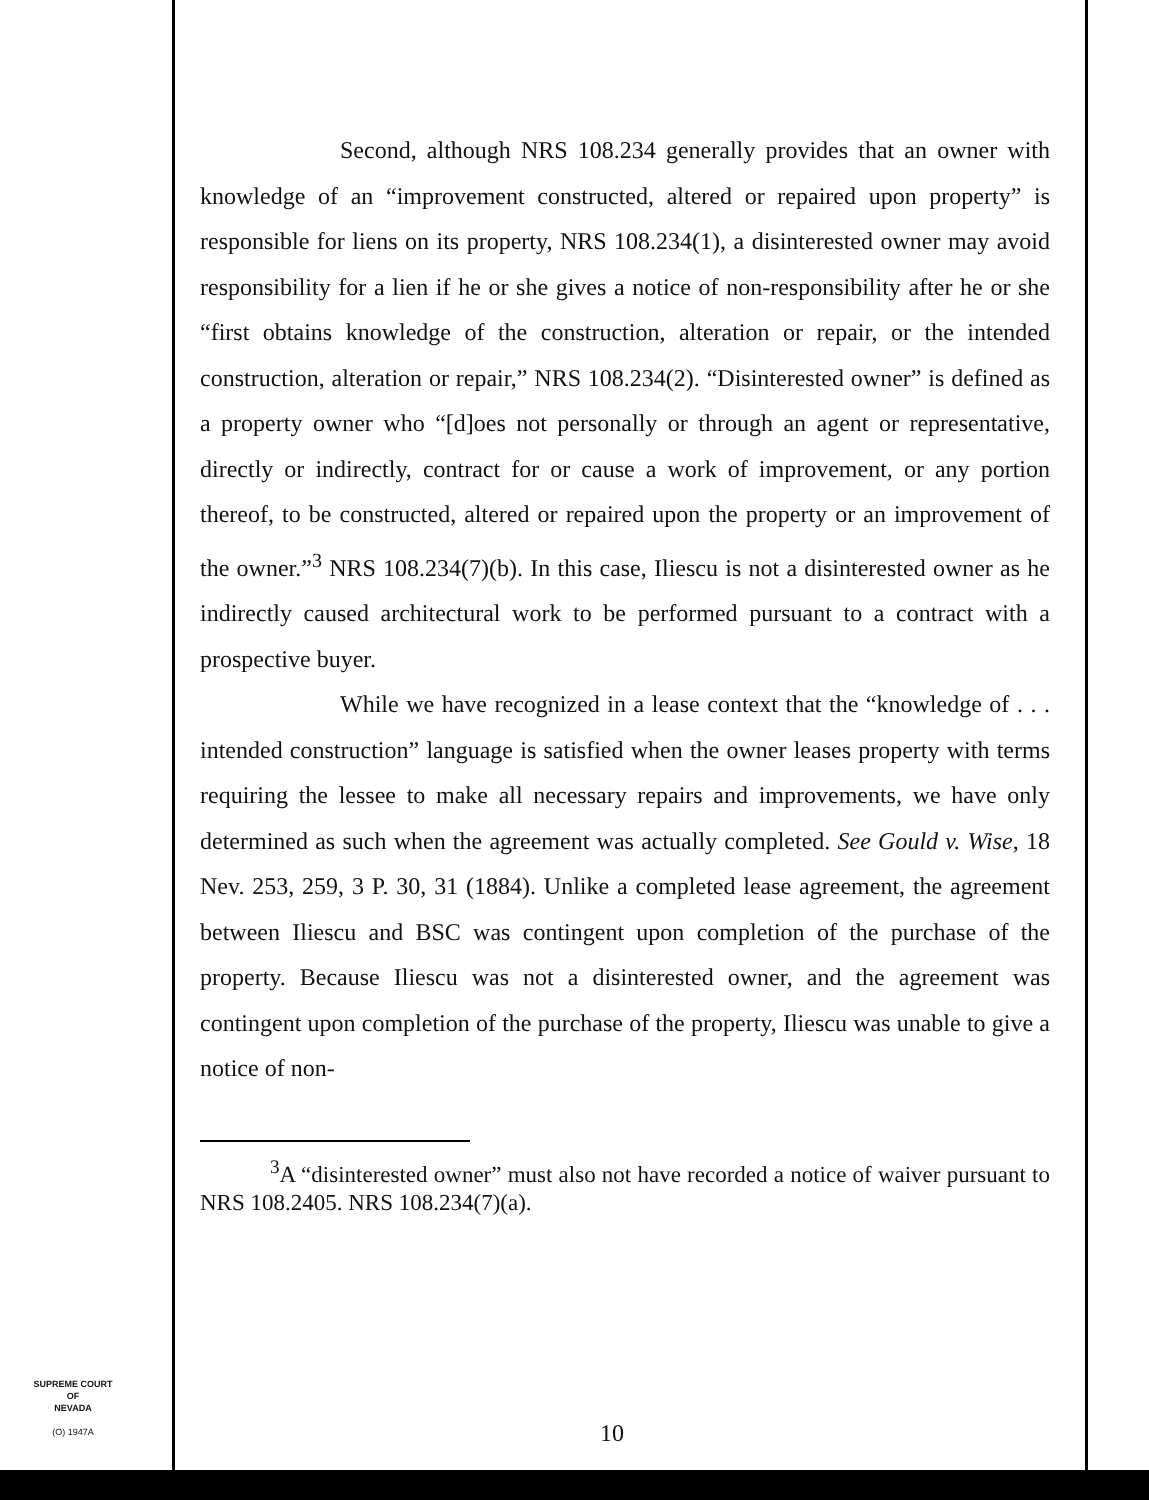Second, although NRS 108.234 generally provides that an owner with knowledge of an “improvement constructed, altered or repaired upon property” is responsible for liens on its property, NRS 108.234(1), a disinterested owner may avoid responsibility for a lien if he or she gives a notice of non-responsibility after he or she “first obtains knowledge of the construction, alteration or repair, or the intended construction, alteration or repair,” NRS 108.234(2). “Disinterested owner” is defined as a property owner who “[d]oes not personally or through an agent or representative, directly or indirectly, contract for or cause a work of improvement, or any portion thereof, to be constructed, altered or repaired upon the property or an improvement of the owner.”<sup>3</sup> NRS 108.234(7)(b). In this case, Iliescu is not a disinterested owner as he indirectly caused architectural work to be performed pursuant to a contract with a prospective buyer.
While we have recognized in a lease context that the “knowledge of . . . intended construction” language is satisfied when the owner leases property with terms requiring the lessee to make all necessary repairs and improvements, we have only determined as such when the agreement was actually completed. See Gould v. Wise, 18 Nev. 253, 259, 3 P. 30, 31 (1884). Unlike a completed lease agreement, the agreement between Iliescu and BSC was contingent upon completion of the purchase of the property. Because Iliescu was not a disinterested owner, and the agreement was contingent upon completion of the purchase of the property, Iliescu was unable to give a notice of non-
<sup>3</sup> A “disinterested owner” must also not have recorded a notice of waiver pursuant to NRS 108.2405. NRS 108.234(7)(a).
SUPREME COURT
OF
NEVADA
(O) 1947A
10